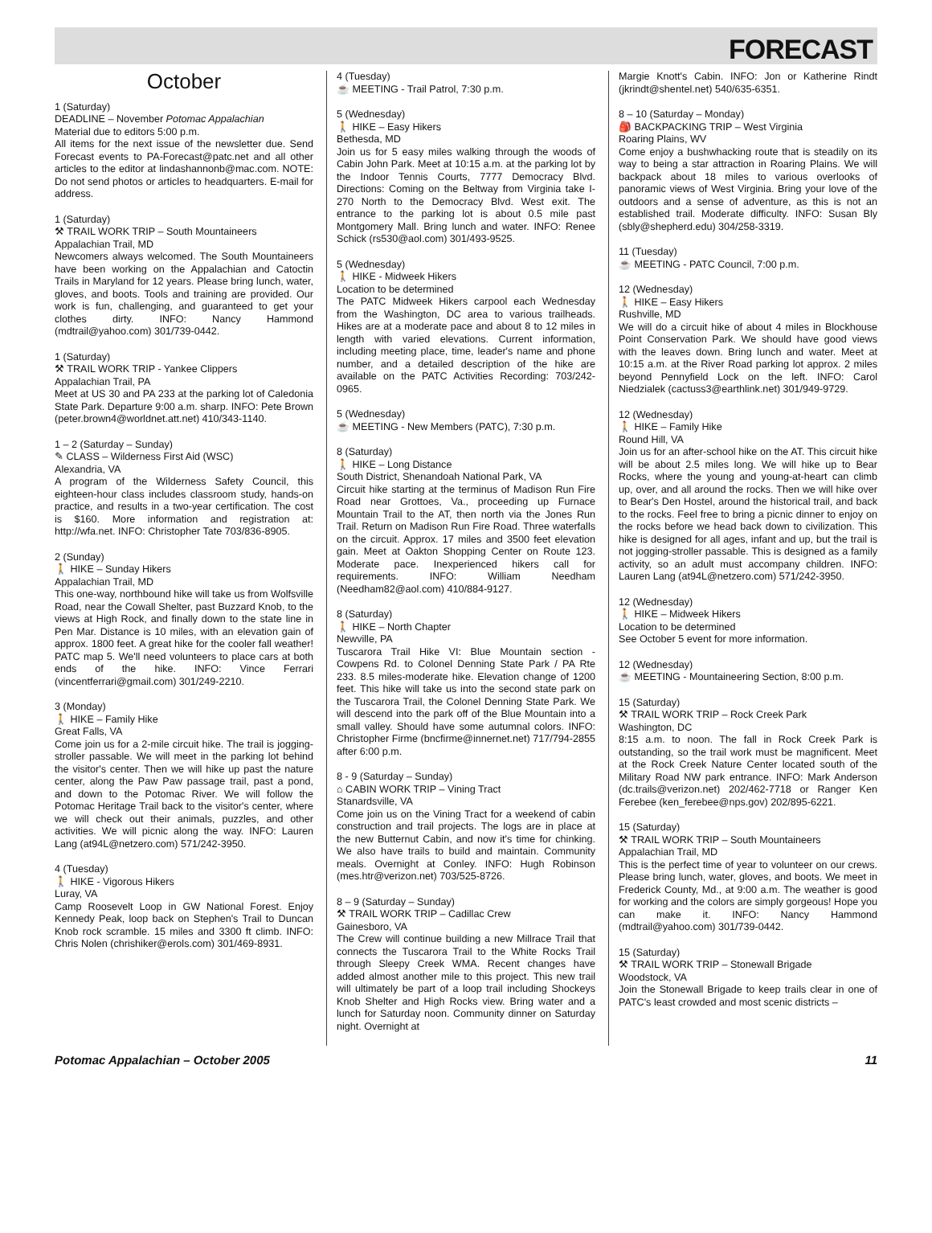FORECAST
October
1 (Saturday)
DEADLINE – November Potomac Appalachian
Material due to editors 5:00 p.m.
All items for the next issue of the newsletter due. Send Forecast events to PA-Forecast@patc.net and all other articles to the editor at lindashannonb@mac.com. NOTE: Do not send photos or articles to headquarters. E-mail for address.
1 (Saturday)
⚒ TRAIL WORK TRIP – South Mountaineers
Appalachian Trail, MD
Newcomers always welcomed. The South Mountaineers have been working on the Appalachian and Catoctin Trails in Maryland for 12 years. Please bring lunch, water, gloves, and boots. Tools and training are provided. Our work is fun, challenging, and guaranteed to get your clothes dirty. INFO: Nancy Hammond (mdtrail@yahoo.com) 301/739-0442.
1 (Saturday)
⚒ TRAIL WORK TRIP - Yankee Clippers
Appalachian Trail, PA
Meet at US 30 and PA 233 at the parking lot of Caledonia State Park. Departure 9:00 a.m. sharp. INFO: Pete Brown (peter.brown4@worldnet.att.net) 410/343-1140.
1 – 2 (Saturday – Sunday)
✎ CLASS – Wilderness First Aid (WSC)
Alexandria, VA
A program of the Wilderness Safety Council, this eighteen-hour class includes classroom study, hands-on practice, and results in a two-year certification. The cost is $160. More information and registration at: http://wfa.net. INFO: Christopher Tate 703/836-8905.
2 (Sunday)
🚶 HIKE – Sunday Hikers
Appalachian Trail, MD
This one-way, northbound hike will take us from Wolfsville Road, near the Cowall Shelter, past Buzzard Knob, to the views at High Rock, and finally down to the state line in Pen Mar. Distance is 10 miles, with an elevation gain of approx. 1800 feet. A great hike for the cooler fall weather! PATC map 5. We'll need volunteers to place cars at both ends of the hike. INFO: Vince Ferrari (vincentferrari@gmail.com) 301/249-2210.
3 (Monday)
🚶 HIKE – Family Hike
Great Falls, VA
Come join us for a 2-mile circuit hike. The trail is jogging-stroller passable. We will meet in the parking lot behind the visitor's center. Then we will hike up past the nature center, along the Paw Paw passage trail, past a pond, and down to the Potomac River. We will follow the Potomac Heritage Trail back to the visitor's center, where we will check out their animals, puzzles, and other activities. We will picnic along the way. INFO: Lauren Lang (at94L@netzero.com) 571/242-3950.
4 (Tuesday)
🚶 HIKE - Vigorous Hikers
Luray, VA
Camp Roosevelt Loop in GW National Forest. Enjoy Kennedy Peak, loop back on Stephen's Trail to Duncan Knob rock scramble. 15 miles and 3300 ft climb. INFO: Chris Nolen (chrishiker@erols.com) 301/469-8931.
4 (Tuesday)
☕ MEETING - Trail Patrol, 7:30 p.m.
5 (Wednesday)
🚶 HIKE – Easy Hikers
Bethesda, MD
Join us for 5 easy miles walking through the woods of Cabin John Park. Meet at 10:15 a.m. at the parking lot by the Indoor Tennis Courts, 7777 Democracy Blvd. Directions: Coming on the Beltway from Virginia take I-270 North to the Democracy Blvd. West exit. The entrance to the parking lot is about 0.5 mile past Montgomery Mall. Bring lunch and water. INFO: Renee Schick (rs530@aol.com) 301/493-9525.
5 (Wednesday)
🚶 HIKE - Midweek Hikers
Location to be determined
The PATC Midweek Hikers carpool each Wednesday from the Washington, DC area to various trailheads. Hikes are at a moderate pace and about 8 to 12 miles in length with varied elevations. Current information, including meeting place, time, leader's name and phone number, and a detailed description of the hike are available on the PATC Activities Recording: 703/242-0965.
5 (Wednesday)
☕ MEETING - New Members (PATC), 7:30 p.m.
8 (Saturday)
🚶 HIKE – Long Distance
South District, Shenandoah National Park, VA
Circuit hike starting at the terminus of Madison Run Fire Road near Grottoes, Va., proceeding up Furnace Mountain Trail to the AT, then north via the Jones Run Trail. Return on Madison Run Fire Road. Three waterfalls on the circuit. Approx. 17 miles and 3500 feet elevation gain. Meet at Oakton Shopping Center on Route 123. Moderate pace. Inexperienced hikers call for requirements. INFO: William Needham (Needham82@aol.com) 410/884-9127.
8 (Saturday)
🚶 HIKE – North Chapter
Newville, PA
Tuscarora Trail Hike VI: Blue Mountain section - Cowpens Rd. to Colonel Denning State Park / PA Rte 233. 8.5 miles-moderate hike. Elevation change of 1200 feet. This hike will take us into the second state park on the Tuscarora Trail, the Colonel Denning State Park. We will descend into the park off of the Blue Mountain into a small valley. Should have some autumnal colors. INFO: Christopher Firme (bncfirme@innernet.net) 717/794-2855 after 6:00 p.m.
8 - 9 (Saturday – Sunday)
⌂ CABIN WORK TRIP – Vining Tract
Stanardsville, VA
Come join us on the Vining Tract for a weekend of cabin construction and trail projects. The logs are in place at the new Butternut Cabin, and now it's time for chinking. We also have trails to build and maintain. Community meals. Overnight at Conley. INFO: Hugh Robinson (mes.htr@verizon.net) 703/525-8726.
8 – 9 (Saturday – Sunday)
⚒ TRAIL WORK TRIP – Cadillac Crew
Gainesboro, VA
The Crew will continue building a new Millrace Trail that connects the Tuscarora Trail to the White Rocks Trail through Sleepy Creek WMA. Recent changes have added almost another mile to this project. This new trail will ultimately be part of a loop trail including Shockeys Knob Shelter and High Rocks view. Bring water and a lunch for Saturday noon. Community dinner on Saturday night. Overnight at
Margie Knott's Cabin. INFO: Jon or Katherine Rindt (jkrindt@shentel.net) 540/635-6351.
8 – 10 (Saturday – Monday)
🎒 BACKPACKING TRIP – West Virginia
Roaring Plains, WV
Come enjoy a bushwhacking route that is steadily on its way to being a star attraction in Roaring Plains. We will backpack about 18 miles to various overlooks of panoramic views of West Virginia. Bring your love of the outdoors and a sense of adventure, as this is not an established trail. Moderate difficulty. INFO: Susan Bly (sbly@shepherd.edu) 304/258-3319.
11 (Tuesday)
☕ MEETING - PATC Council, 7:00 p.m.
12 (Wednesday)
🚶 HIKE – Easy Hikers
Rushville, MD
We will do a circuit hike of about 4 miles in Blockhouse Point Conservation Park. We should have good views with the leaves down. Bring lunch and water. Meet at 10:15 a.m. at the River Road parking lot approx. 2 miles beyond Pennyfield Lock on the left. INFO: Carol Niedzialek (cactuss3@earthlink.net) 301/949-9729.
12 (Wednesday)
🚶 HIKE – Family Hike
Round Hill, VA
Join us for an after-school hike on the AT. This circuit hike will be about 2.5 miles long. We will hike up to Bear Rocks, where the young and young-at-heart can climb up, over, and all around the rocks. Then we will hike over to Bear's Den Hostel, around the historical trail, and back to the rocks. Feel free to bring a picnic dinner to enjoy on the rocks before we head back down to civilization. This hike is designed for all ages, infant and up, but the trail is not jogging-stroller passable. This is designed as a family activity, so an adult must accompany children. INFO: Lauren Lang (at94L@netzero.com) 571/242-3950.
12 (Wednesday)
🚶 HIKE – Midweek Hikers
Location to be determined
See October 5 event for more information.
12 (Wednesday)
☕ MEETING - Mountaineering Section, 8:00 p.m.
15 (Saturday)
⚒ TRAIL WORK TRIP – Rock Creek Park
Washington, DC
8:15 a.m. to noon. The fall in Rock Creek Park is outstanding, so the trail work must be magnificent. Meet at the Rock Creek Nature Center located south of the Military Road NW park entrance. INFO: Mark Anderson (dc.trails@verizon.net) 202/462-7718 or Ranger Ken Ferebee (ken_ferebee@nps.gov) 202/895-6221.
15 (Saturday)
⚒ TRAIL WORK TRIP – South Mountaineers
Appalachian Trail, MD
This is the perfect time of year to volunteer on our crews. Please bring lunch, water, gloves, and boots. We meet in Frederick County, Md., at 9:00 a.m. The weather is good for working and the colors are simply gorgeous! Hope you can make it. INFO: Nancy Hammond (mdtrail@yahoo.com) 301/739-0442.
15 (Saturday)
⚒ TRAIL WORK TRIP – Stonewall Brigade
Woodstock, VA
Join the Stonewall Brigade to keep trails clear in one of PATC's least crowded and most scenic districts –
Potomac Appalachian – October 2005 11